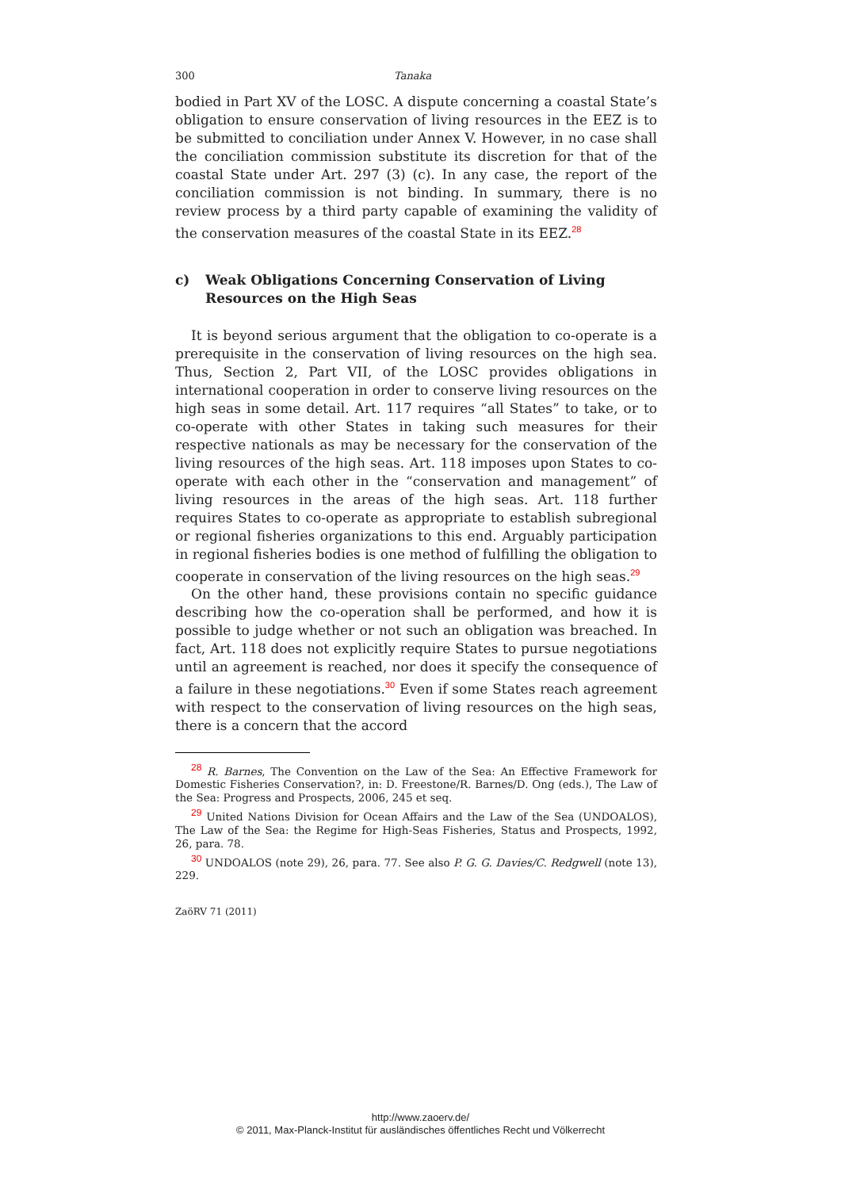300 Tanaka
bodied in Part XV of the LOSC. A dispute concerning a coastal State’s obligation to ensure conservation of living resources in the EEZ is to be submitted to conciliation under Annex V. However, in no case shall the conciliation commission substitute its discretion for that of the coastal State under Art. 297 (3) (c). In any case, the report of the conciliation commission is not binding. In summary, there is no review process by a third party capable of examining the validity of the conservation measures of the coastal State in its EEZ.<sup>28</sup>
c) Weak Obligations Concerning Conservation of Living Resources on the High Seas
It is beyond serious argument that the obligation to co-operate is a prerequisite in the conservation of living resources on the high sea. Thus, Section 2, Part VII, of the LOSC provides obligations in international cooperation in order to conserve living resources on the high seas in some detail. Art. 117 requires “all States” to take, or to co-operate with other States in taking such measures for their respective nationals as may be necessary for the conservation of the living resources of the high seas. Art. 118 imposes upon States to co-operate with each other in the “conservation and management” of living resources in the areas of the high seas. Art. 118 further requires States to co-operate as appropriate to establish subregional or regional fisheries organizations to this end. Arguably participation in regional fisheries bodies is one method of fulfilling the obligation to cooperate in conservation of the living resources on the high seas.<sup>29</sup>
On the other hand, these provisions contain no specific guidance describing how the co-operation shall be performed, and how it is possible to judge whether or not such an obligation was breached. In fact, Art. 118 does not explicitly require States to pursue negotiations until an agreement is reached, nor does it specify the consequence of a failure in these negotiations.<sup>30</sup> Even if some States reach agreement with respect to the conservation of living resources on the high seas, there is a concern that the accord
<sup>28</sup> R. Barnes, The Convention on the Law of the Sea: An Effective Framework for Domestic Fisheries Conservation?, in: D. Freestone/R. Barnes/D. Ong (eds.), The Law of the Sea: Progress and Prospects, 2006, 245 et seq.
<sup>29</sup> United Nations Division for Ocean Affairs and the Law of the Sea (UNDOALOS), The Law of the Sea: the Regime for High-Seas Fisheries, Status and Prospects, 1992, 26, para. 78.
<sup>30</sup> UNDOALOS (note 29), 26, para. 77. See also P. G. G. Davies/C. Redgwell (note 13), 229.
ZaöRV 71 (2011)
http://www.zaoerv.de/
© 2011, Max-Planck-Institut für ausländisches öffentliches Recht und Völkerrecht